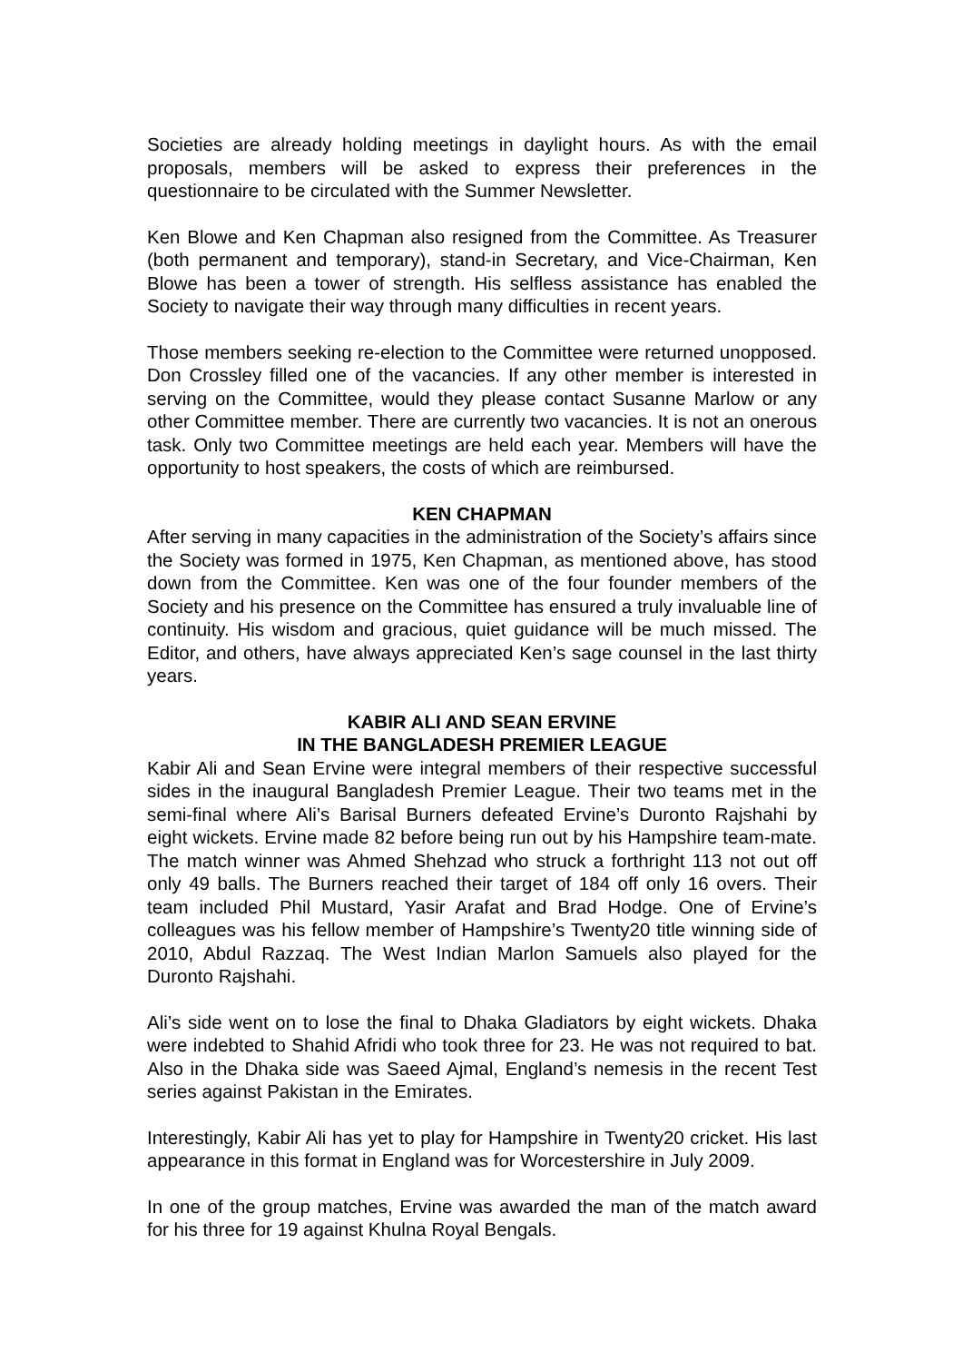Societies are already holding meetings in daylight hours. As with the email proposals, members will be asked to express their preferences in the questionnaire to be circulated with the Summer Newsletter.
Ken Blowe and Ken Chapman also resigned from the Committee. As Treasurer (both permanent and temporary), stand-in Secretary, and Vice-Chairman, Ken Blowe has been a tower of strength. His selfless assistance has enabled the Society to navigate their way through many difficulties in recent years.
Those members seeking re-election to the Committee were returned unopposed. Don Crossley filled one of the vacancies. If any other member is interested in serving on the Committee, would they please contact Susanne Marlow or any other Committee member. There are currently two vacancies. It is not an onerous task. Only two Committee meetings are held each year. Members will have the opportunity to host speakers, the costs of which are reimbursed.
KEN CHAPMAN
After serving in many capacities in the administration of the Society’s affairs since the Society was formed in 1975, Ken Chapman, as mentioned above, has stood down from the Committee. Ken was one of the four founder members of the Society and his presence on the Committee has ensured a truly invaluable line of continuity. His wisdom and gracious, quiet guidance will be much missed. The Editor, and others, have always appreciated Ken’s sage counsel in the last thirty years.
KABIR ALI AND SEAN ERVINE
IN THE BANGLADESH PREMIER LEAGUE
Kabir Ali and Sean Ervine were integral members of their respective successful sides in the inaugural Bangladesh Premier League. Their two teams met in the semi-final where Ali’s Barisal Burners defeated Ervine’s Duronto Rajshahi by eight wickets. Ervine made 82 before being run out by his Hampshire team-mate. The match winner was Ahmed Shehzad who struck a forthright 113 not out off only 49 balls. The Burners reached their target of 184 off only 16 overs. Their team included Phil Mustard, Yasir Arafat and Brad Hodge. One of Ervine’s colleagues was his fellow member of Hampshire’s Twenty20 title winning side of 2010, Abdul Razzaq. The West Indian Marlon Samuels also played for the Duronto Rajshahi.
Ali’s side went on to lose the final to Dhaka Gladiators by eight wickets. Dhaka were indebted to Shahid Afridi who took three for 23. He was not required to bat. Also in the Dhaka side was Saeed Ajmal, England’s nemesis in the recent Test series against Pakistan in the Emirates.
Interestingly, Kabir Ali has yet to play for Hampshire in Twenty20 cricket. His last appearance in this format in England was for Worcestershire in July 2009.
In one of the group matches, Ervine was awarded the man of the match award for his three for 19 against Khulna Royal Bengals.